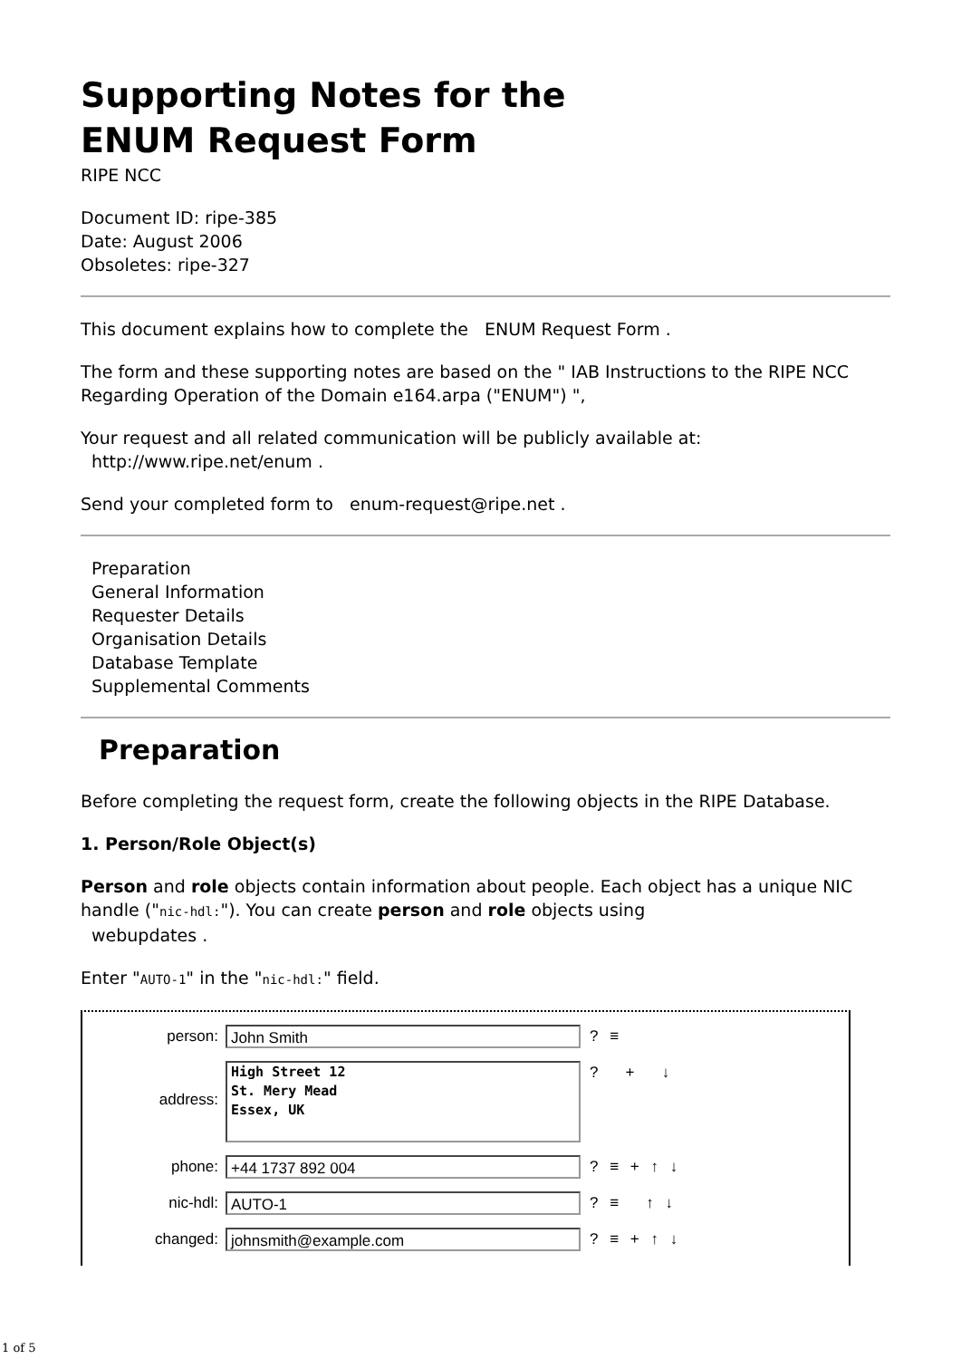Supporting Notes for the
ENUM Request Form
RIPE NCC
Document ID: ripe-385
Date: August 2006
Obsoletes: ripe-327
This document explains how to complete the ENUM Request Form .
The form and these supporting notes are based on the " IAB Instructions to the RIPE NCC Regarding Operation of the Domain e164.arpa ("ENUM") ",
Your request and all related communication will be publicly available at:
http://www.ripe.net/enum .
Send your completed form to enum-request@ripe.net .
Preparation
General Information
Requester Details
Organisation Details
Database Template
Supplemental Comments
Preparation
Before completing the request form, create the following objects in the RIPE Database.
1. Person/Role Object(s)
Person and role objects contain information about people. Each object has a unique NIC handle ("nic-hdl:"). You can create person and role objects using
webupdates .
Enter "AUTO-1" in the "nic-hdl:" field.
person: John Smith? ≡
address: High Street 12
St. Mery Mead
Essex, UK? + ↓
phone: +44 1737 892 004? ≡ + ↑ ↓
nic-hdl: AUTO-1? ≡ ↑ ↓
changed: johnsmith@example.com? ≡ + ↑ ↓
1 of 5